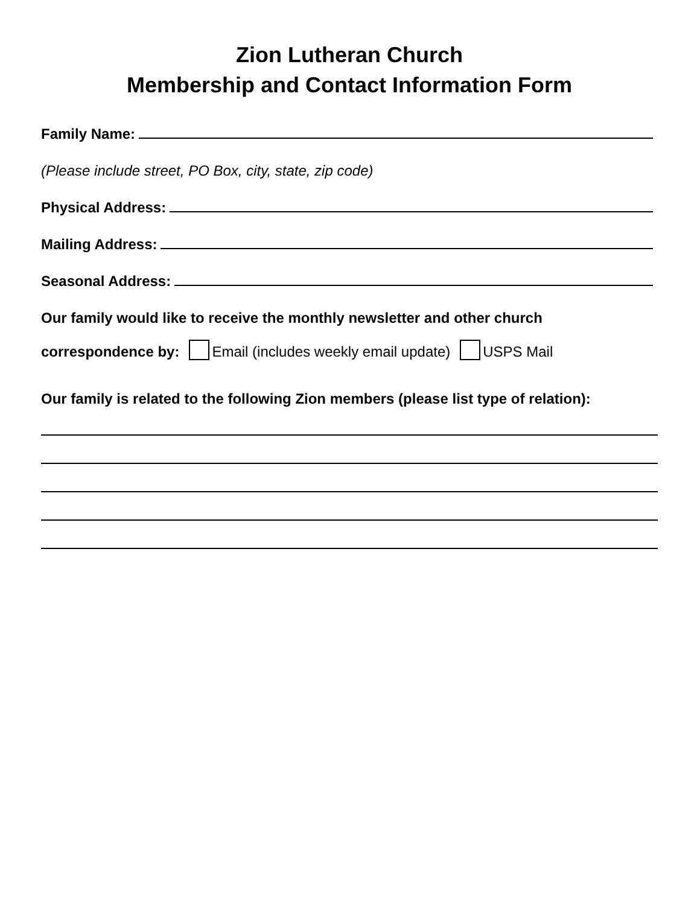Zion Lutheran Church
Membership and Contact Information Form
Family Name:
(Please include street, PO Box, city, state, zip code)
Physical Address:
Mailing Address:
Seasonal Address:
Our family would like to receive the monthly newsletter and other church
correspondence by: Email (includes weekly email update) USPS Mail
Our family is related to the following Zion members (please list type of relation):